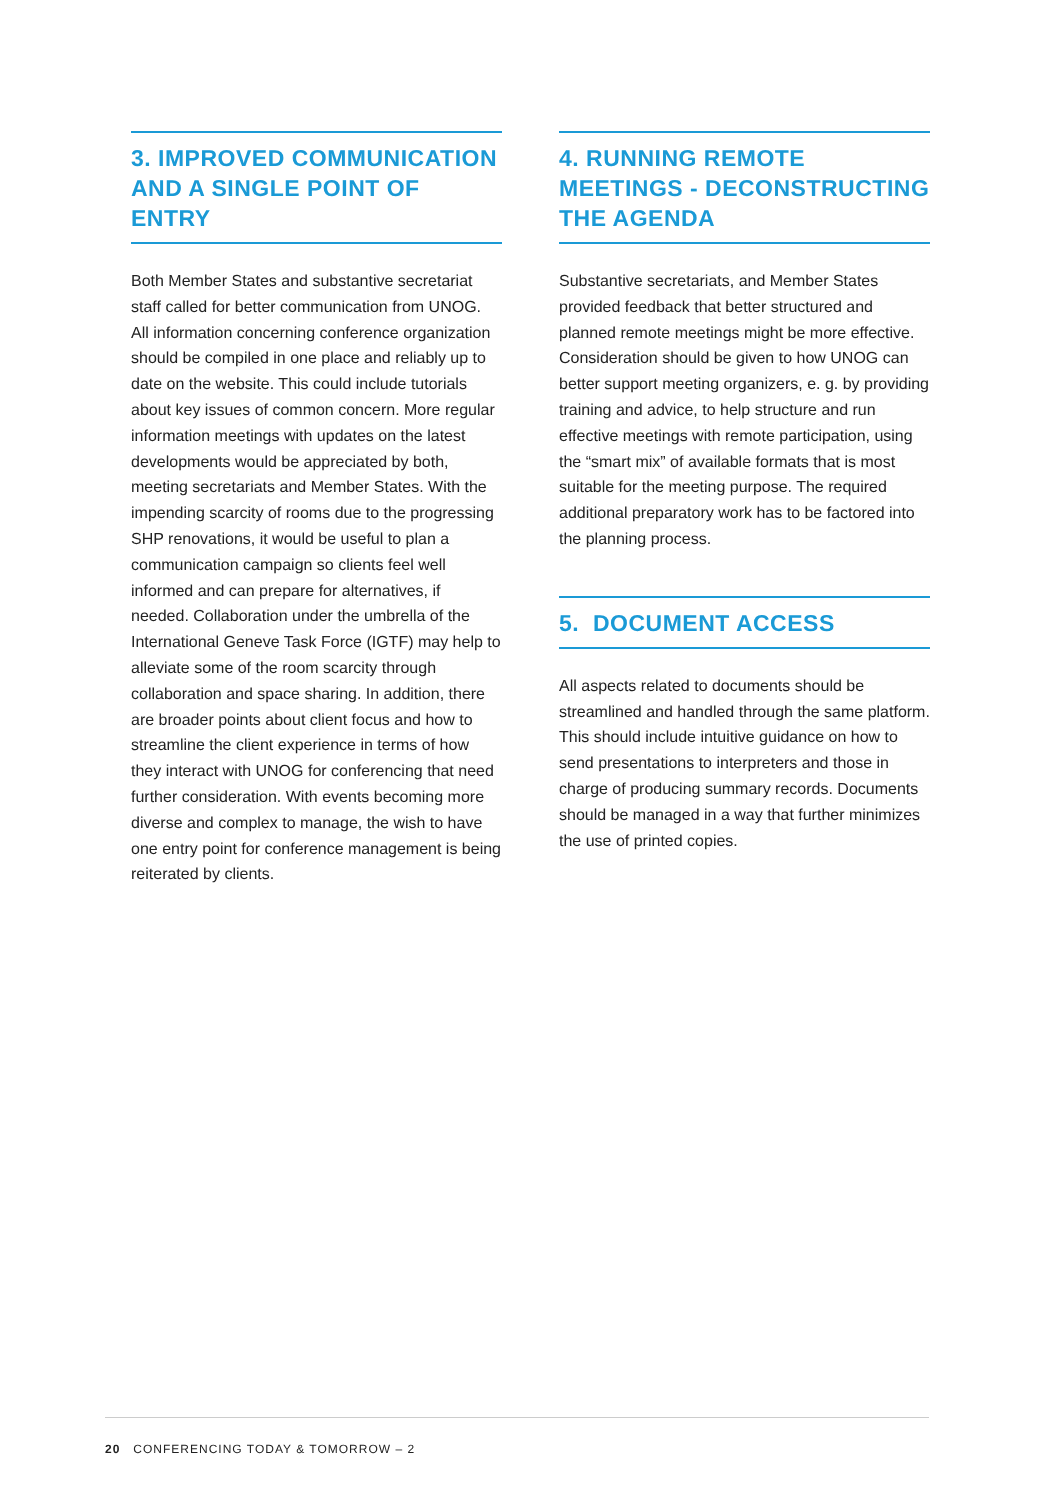3. IMPROVED COMMUNICATION AND A SINGLE POINT OF ENTRY
Both Member States and substantive secretariat staff called for better communication from UNOG. All information concerning conference organization should be compiled in one place and reliably up to date on the website. This could include tutorials about key issues of common concern. More regular information meetings with updates on the latest developments would be appreciated by both, meeting secretariats and Member States. With the impending scarcity of rooms due to the progressing SHP renovations, it would be useful to plan a communication campaign so clients feel well informed and can prepare for alternatives, if needed. Collaboration under the umbrella of the International Geneve Task Force (IGTF) may help to alleviate some of the room scarcity through collaboration and space sharing. In addition, there are broader points about client focus and how to streamline the client experience in terms of how they interact with UNOG for conferencing that need further consideration. With events becoming more diverse and complex to manage, the wish to have one entry point for conference management is being reiterated by clients.
4. RUNNING REMOTE MEETINGS - DECONSTRUCTING THE AGENDA
Substantive secretariats, and Member States provided feedback that better structured and planned remote meetings might be more effective. Consideration should be given to how UNOG can better support meeting organizers, e. g. by providing training and advice, to help structure and run effective meetings with remote participation, using the “smart mix” of available formats that is most suitable for the meeting purpose. The required additional preparatory work has to be factored into the planning process.
5. DOCUMENT ACCESS
All aspects related to documents should be streamlined and handled through the same platform. This should include intuitive guidance on how to send presentations to interpreters and those in charge of producing summary records. Documents should be managed in a way that further minimizes the use of printed copies.
20 CONFERENCING TODAY & TOMORROW – 2